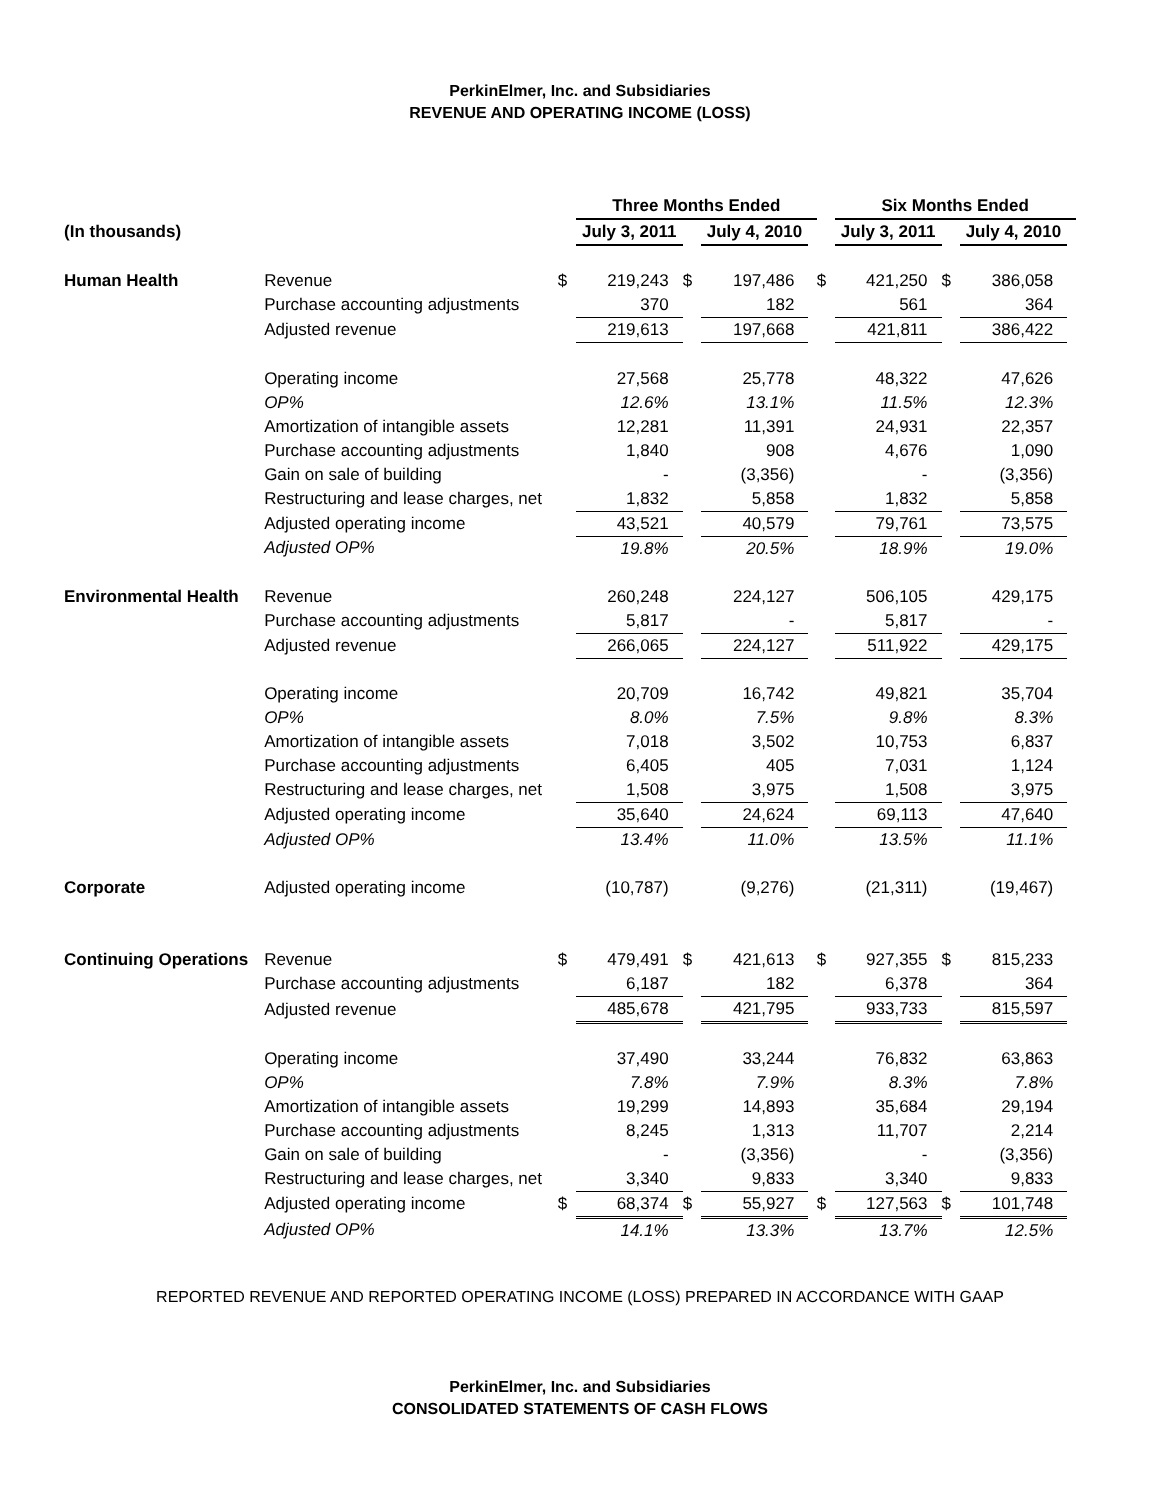PerkinElmer, Inc. and Subsidiaries
REVENUE AND OPERATING INCOME (LOSS)
| | | | Three Months Ended | | | | | Six Months Ended | | | | |
| --- | --- | --- | --- | --- | --- | --- | --- | --- | --- | --- | --- | --- |
| (In thousands) | | | July 3, 2011 | | July 4, 2010 | | | July 3, 2011 | | July 4, 2010 | | |
| Human Health | Revenue | $ | 219,243 | $ | 197,486 | | $ | 421,250 | $ | 386,058 | | |
| | Purchase accounting adjustments | | 370 | | 182 | | | 561 | | 364 | | |
| | Adjusted revenue | | 219,613 | | 197,668 | | | 421,811 | | 386,422 | | |
| | Operating income | | 27,568 | | 25,778 | | | 48,322 | | 47,626 | | |
| | OP% | | 12.6% | | 13.1% | | | 11.5% | | 12.3% | | |
| | Amortization of intangible assets | | 12,281 | | 11,391 | | | 24,931 | | 22,357 | | |
| | Purchase accounting adjustments | | 1,840 | | 908 | | | 4,676 | | 1,090 | | |
| | Gain on sale of building | | - | | (3,356) | | | - | | (3,356) | | |
| | Restructuring and lease charges, net | | 1,832 | | 5,858 | | | 1,832 | | 5,858 | | |
| | Adjusted operating income | | 43,521 | | 40,579 | | | 79,761 | | 73,575 | | |
| | Adjusted OP% | | 19.8% | | 20.5% | | | 18.9% | | 19.0% | | |
| Environmental Health | Revenue | | 260,248 | | 224,127 | | | 506,105 | | 429,175 | | |
| | Purchase accounting adjustments | | 5,817 | | - | | | 5,817 | | - | | |
| | Adjusted revenue | | 266,065 | | 224,127 | | | 511,922 | | 429,175 | | |
| | Operating income | | 20,709 | | 16,742 | | | 49,821 | | 35,704 | | |
| | OP% | | 8.0% | | 7.5% | | | 9.8% | | 8.3% | | |
| | Amortization of intangible assets | | 7,018 | | 3,502 | | | 10,753 | | 6,837 | | |
| | Purchase accounting adjustments | | 6,405 | | 405 | | | 7,031 | | 1,124 | | |
| | Restructuring and lease charges, net | | 1,508 | | 3,975 | | | 1,508 | | 3,975 | | |
| | Adjusted operating income | | 35,640 | | 24,624 | | | 69,113 | | 47,640 | | |
| | Adjusted OP% | | 13.4% | | 11.0% | | | 13.5% | | 11.1% | | |
| Corporate | Adjusted operating income | | (10,787) | | (9,276) | | | (21,311) | | (19,467) | | |
| Continuing Operations | Revenue | $ | 479,491 | $ | 421,613 | | $ | 927,355 | $ | 815,233 | | |
| | Purchase accounting adjustments | | 6,187 | | 182 | | | 6,378 | | 364 | | |
| | Adjusted revenue | | 485,678 | | 421,795 | | | 933,733 | | 815,597 | | |
| | Operating income | | 37,490 | | 33,244 | | | 76,832 | | 63,863 | | |
| | OP% | | 7.8% | | 7.9% | | | 8.3% | | 7.8% | | |
| | Amortization of intangible assets | | 19,299 | | 14,893 | | | 35,684 | | 29,194 | | |
| | Purchase accounting adjustments | | 8,245 | | 1,313 | | | 11,707 | | 2,214 | | |
| | Gain on sale of building | | - | | (3,356) | | | - | | (3,356) | | |
| | Restructuring and lease charges, net | | 3,340 | | 9,833 | | | 3,340 | | 9,833 | | |
| | Adjusted operating income | $ | 68,374 | $ | 55,927 | | $ | 127,563 | $ | 101,748 | | |
| | Adjusted OP% | | 14.1% | | 13.3% | | | 13.7% | | 12.5% | | |
REPORTED REVENUE AND REPORTED OPERATING INCOME (LOSS) PREPARED IN ACCORDANCE WITH GAAP
PerkinElmer, Inc. and Subsidiaries
CONSOLIDATED STATEMENTS OF CASH FLOWS